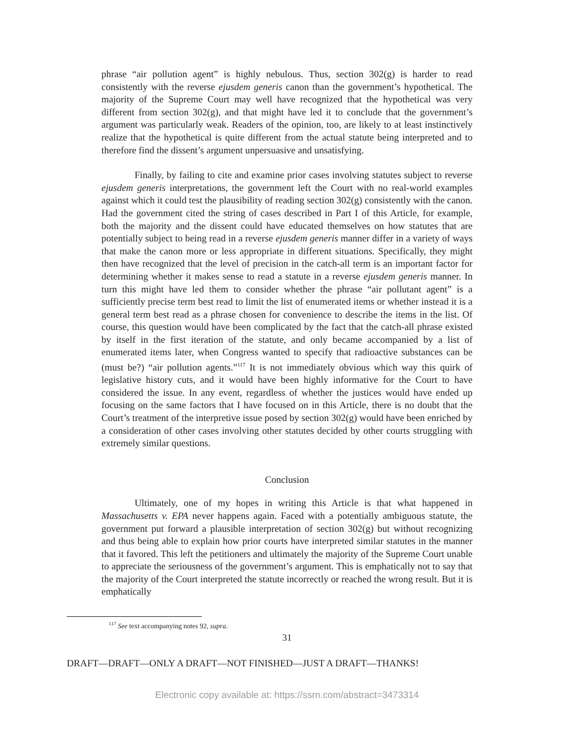phrase “air pollution agent” is highly nebulous. Thus, section 302(g) is harder to read consistently with the reverse ejusdem generis canon than the government’s hypothetical. The majority of the Supreme Court may well have recognized that the hypothetical was very different from section 302(g), and that might have led it to conclude that the government’s argument was particularly weak. Readers of the opinion, too, are likely to at least instinctively realize that the hypothetical is quite different from the actual statute being interpreted and to therefore find the dissent’s argument unpersuasive and unsatisfying.
Finally, by failing to cite and examine prior cases involving statutes subject to reverse ejusdem generis interpretations, the government left the Court with no real-world examples against which it could test the plausibility of reading section 302(g) consistently with the canon. Had the government cited the string of cases described in Part I of this Article, for example, both the majority and the dissent could have educated themselves on how statutes that are potentially subject to being read in a reverse ejusdem generis manner differ in a variety of ways that make the canon more or less appropriate in different situations. Specifically, they might then have recognized that the level of precision in the catch-all term is an important factor for determining whether it makes sense to read a statute in a reverse ejusdem generis manner. In turn this might have led them to consider whether the phrase “air pollutant agent” is a sufficiently precise term best read to limit the list of enumerated items or whether instead it is a general term best read as a phrase chosen for convenience to describe the items in the list. Of course, this question would have been complicated by the fact that the catch-all phrase existed by itself in the first iteration of the statute, and only became accompanied by a list of enumerated items later, when Congress wanted to specify that radioactive substances can be (must be?) “air pollution agents.”<sup>117</sup> It is not immediately obvious which way this quirk of legislative history cuts, and it would have been highly informative for the Court to have considered the issue. In any event, regardless of whether the justices would have ended up focusing on the same factors that I have focused on in this Article, there is no doubt that the Court’s treatment of the interpretive issue posed by section 302(g) would have been enriched by a consideration of other cases involving other statutes decided by other courts struggling with extremely similar questions.
Conclusion
Ultimately, one of my hopes in writing this Article is that what happened in Massachusetts v. EPA never happens again. Faced with a potentially ambiguous statute, the government put forward a plausible interpretation of section 302(g) but without recognizing and thus being able to explain how prior courts have interpreted similar statutes in the manner that it favored. This left the petitioners and ultimately the majority of the Supreme Court unable to appreciate the seriousness of the government’s argument. This is emphatically not to say that the majority of the Court interpreted the statute incorrectly or reached the wrong result. But it is emphatically
<sup>117</sup> See text accompanying notes 92, supra.
31
DRAFT—DRAFT—ONLY A DRAFT—NOT FINISHED—JUST A DRAFT—THANKS!
Electronic copy available at: https://ssrn.com/abstract=3473314